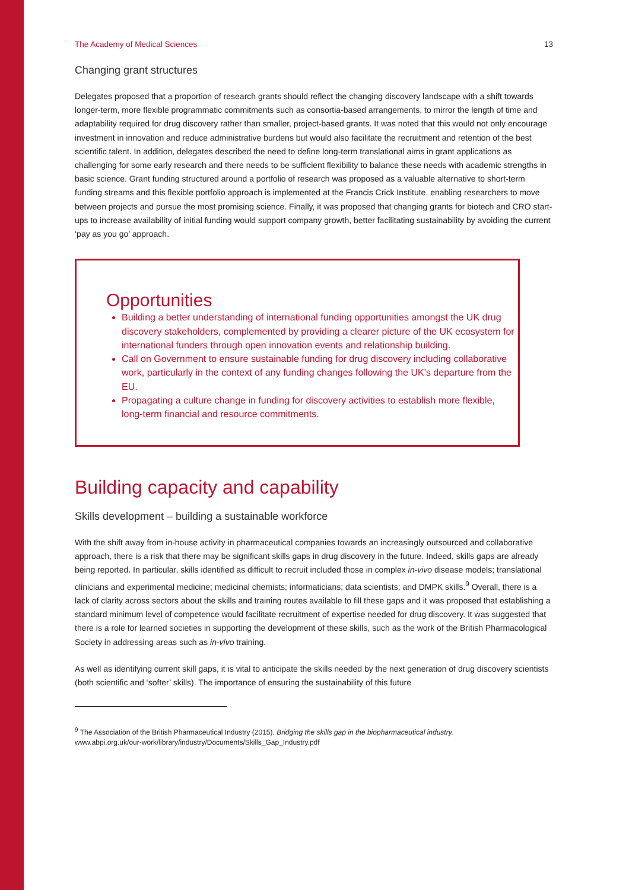The Academy of Medical Sciences 13
Changing grant structures
Delegates proposed that a proportion of research grants should reflect the changing discovery landscape with a shift towards longer-term, more flexible programmatic commitments such as consortia-based arrangements, to mirror the length of time and adaptability required for drug discovery rather than smaller, project-based grants. It was noted that this would not only encourage investment in innovation and reduce administrative burdens but would also facilitate the recruitment and retention of the best scientific talent. In addition, delegates described the need to define long-term translational aims in grant applications as challenging for some early research and there needs to be sufficient flexibility to balance these needs with academic strengths in basic science. Grant funding structured around a portfolio of research was proposed as a valuable alternative to short-term funding streams and this flexible portfolio approach is implemented at the Francis Crick Institute, enabling researchers to move between projects and pursue the most promising science. Finally, it was proposed that changing grants for biotech and CRO start-ups to increase availability of initial funding would support company growth, better facilitating sustainability by avoiding the current ‘pay as you go’ approach.
Opportunities
Building a better understanding of international funding opportunities amongst the UK drug discovery stakeholders, complemented by providing a clearer picture of the UK ecosystem for international funders through open innovation events and relationship building.
Call on Government to ensure sustainable funding for drug discovery including collaborative work, particularly in the context of any funding changes following the UK’s departure from the EU.
Propagating a culture change in funding for discovery activities to establish more flexible, long-term financial and resource commitments.
Building capacity and capability
Skills development – building a sustainable workforce
With the shift away from in-house activity in pharmaceutical companies towards an increasingly outsourced and collaborative approach, there is a risk that there may be significant skills gaps in drug discovery in the future. Indeed, skills gaps are already being reported. In particular, skills identified as difficult to recruit included those in complex in-vivo disease models; translational clinicians and experimental medicine; medicinal chemists; informaticians; data scientists; and DMPK skills.<sup>9</sup> Overall, there is a lack of clarity across sectors about the skills and training routes available to fill these gaps and it was proposed that establishing a standard minimum level of competence would facilitate recruitment of expertise needed for drug discovery. It was suggested that there is a role for learned societies in supporting the development of these skills, such as the work of the British Pharmacological Society in addressing areas such as in-vivo training.
As well as identifying current skill gaps, it is vital to anticipate the skills needed by the next generation of drug discovery scientists (both scientific and ‘softer’ skills). The importance of ensuring the sustainability of this future
<sup>9</sup> The Association of the British Pharmaceutical Industry (2015). Bridging the skills gap in the biopharmaceutical industry.
www.abpi.org.uk/our-work/library/industry/Documents/Skills_Gap_Industry.pdf